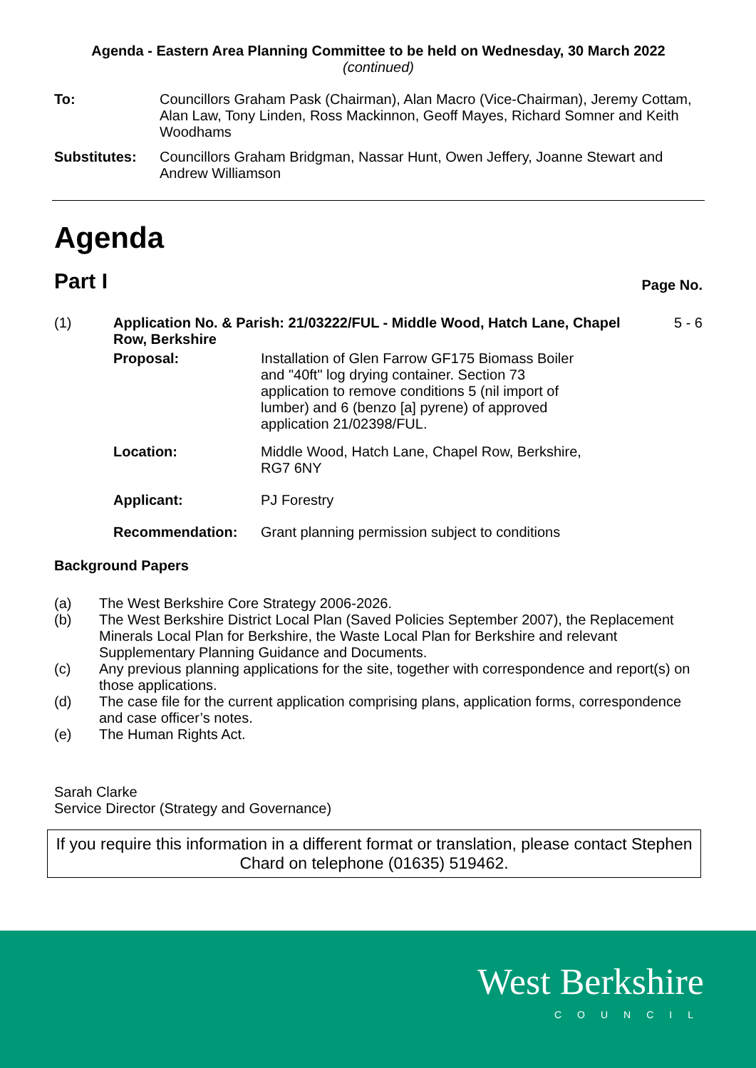Agenda - Eastern Area Planning Committee to be held on Wednesday, 30 March 2022
(continued)
| To: | Councillors Graham Pask (Chairman), Alan Macro (Vice-Chairman), Jeremy Cottam, Alan Law, Tony Linden, Ross Mackinnon, Geoff Mayes, Richard Somner and Keith Woodhams |
| Substitutes: | Councillors Graham Bridgman, Nassar Hunt, Owen Jeffery, Joanne Stewart and Andrew Williamson |
Agenda
Part I Page No.
| (1) | Application No. & Parish: 21/03222/FUL - Middle Wood, Hatch Lane, Chapel Row, Berkshire / Proposal: / Installation of Glen Farrow GF175 Biomass Boiler and "40ft" log drying container. Section 73 application to remove conditions 5 (nil import of lumber) and 6 (benzo [a] pyrene) of approved application 21/02398/FUL. / / Location: / Middle Wood, Hatch Lane, Chapel Row, Berkshire, RG7 6NY / / Applicant: / PJ Forestry / / Recommendation: / Grant planning permission subject to conditions / | 5 - 6 |
Background Papers
| (a) | The West Berkshire Core Strategy 2006-2026. |
| (b) | The West Berkshire District Local Plan (Saved Policies September 2007), the Replacement Minerals Local Plan for Berkshire, the Waste Local Plan for Berkshire and relevant Supplementary Planning Guidance and Documents. |
| (c) | Any previous planning applications for the site, together with correspondence and report(s) on those applications. |
| (d) | The case file for the current application comprising plans, application forms, correspondence and case officer’s notes. |
| (e) | The Human Rights Act. |
Sarah Clarke
Service Director (Strategy and Governance)
If you require this information in a different format or translation, please contact Stephen Chard on telephone (01635) 519462.
West Berkshire
COUNCIL